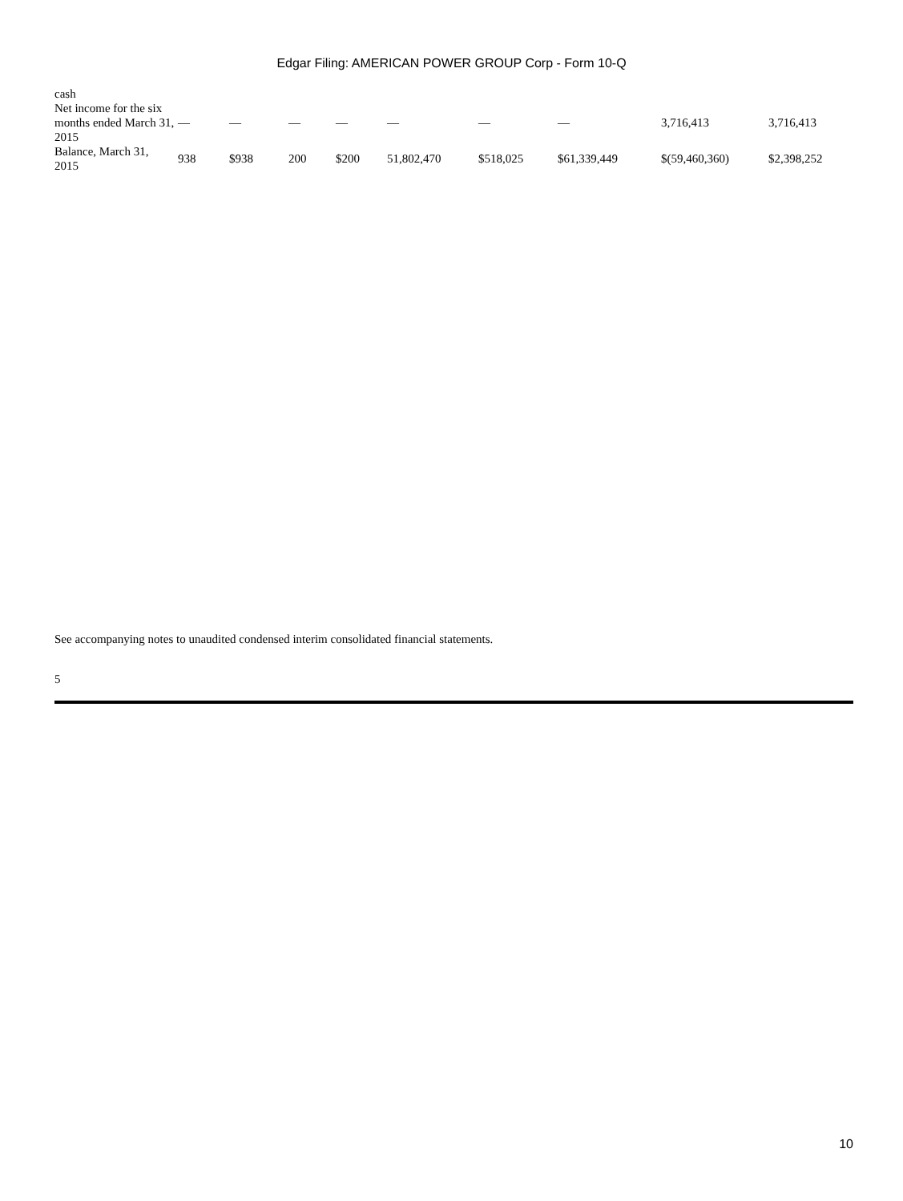Edgar Filing: AMERICAN POWER GROUP Corp - Form 10-Q
| cash | | | | | | | | | |
| Net income for the six months ended March 31, 2015 | — | — | — | — | — | — | — | 3,716,413 | 3,716,413 |
| Balance, March 31, 2015 | 938 | $938 | 200 | $200 | 51,802,470 | $518,025 | $61,339,449 | $(59,460,360) | $2,398,252 |
See accompanying notes to unaudited condensed interim consolidated financial statements.
5
10